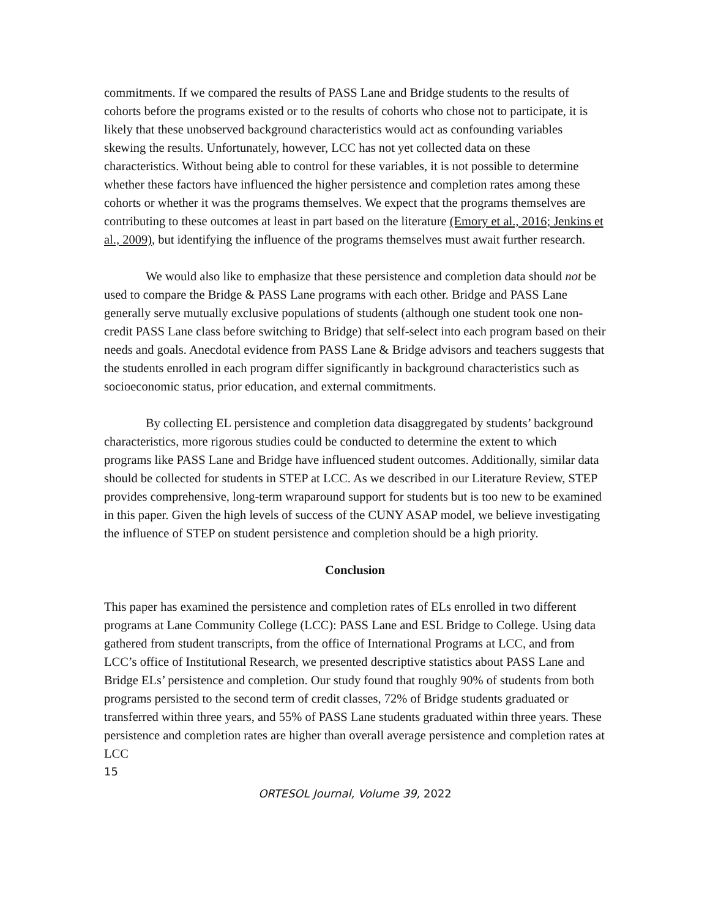commitments. If we compared the results of PASS Lane and Bridge students to the results of cohorts before the programs existed or to the results of cohorts who chose not to participate, it is likely that these unobserved background characteristics would act as confounding variables skewing the results. Unfortunately, however, LCC has not yet collected data on these characteristics. Without being able to control for these variables, it is not possible to determine whether these factors have influenced the higher persistence and completion rates among these cohorts or whether it was the programs themselves. We expect that the programs themselves are contributing to these outcomes at least in part based on the literature (Emory et al., 2016; Jenkins et al., 2009), but identifying the influence of the programs themselves must await further research.
We would also like to emphasize that these persistence and completion data should not be used to compare the Bridge & PASS Lane programs with each other. Bridge and PASS Lane generally serve mutually exclusive populations of students (although one student took one non-credit PASS Lane class before switching to Bridge) that self-select into each program based on their needs and goals. Anecdotal evidence from PASS Lane & Bridge advisors and teachers suggests that the students enrolled in each program differ significantly in background characteristics such as socioeconomic status, prior education, and external commitments.
By collecting EL persistence and completion data disaggregated by students’ background characteristics, more rigorous studies could be conducted to determine the extent to which programs like PASS Lane and Bridge have influenced student outcomes. Additionally, similar data should be collected for students in STEP at LCC. As we described in our Literature Review, STEP provides comprehensive, long-term wraparound support for students but is too new to be examined in this paper. Given the high levels of success of the CUNY ASAP model, we believe investigating the influence of STEP on student persistence and completion should be a high priority.
Conclusion
This paper has examined the persistence and completion rates of ELs enrolled in two different programs at Lane Community College (LCC): PASS Lane and ESL Bridge to College. Using data gathered from student transcripts, from the office of International Programs at LCC, and from LCC’s office of Institutional Research, we presented descriptive statistics about PASS Lane and Bridge ELs’ persistence and completion. Our study found that roughly 90% of students from both programs persisted to the second term of credit classes, 72% of Bridge students graduated or transferred within three years, and 55% of PASS Lane students graduated within three years. These persistence and completion rates are higher than overall average persistence and completion rates at LCC
15
ORTESOL Journal, Volume 39, 2022